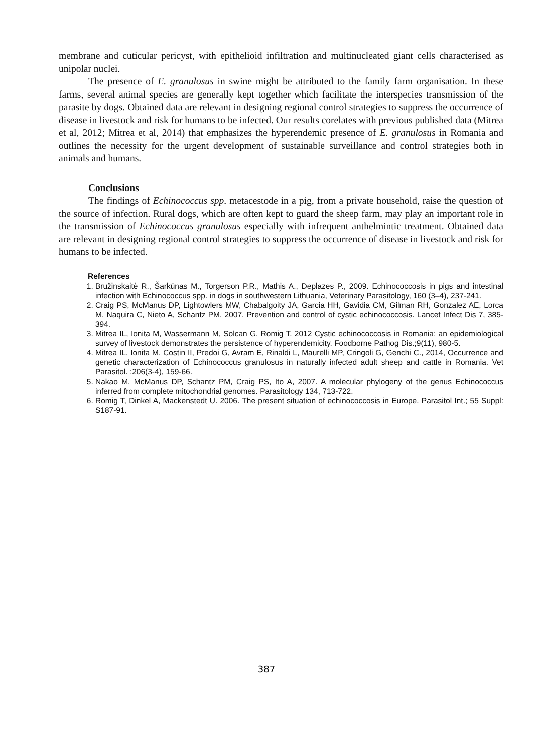membrane and cuticular pericyst, with epithelioid infiltration and multinucleated giant cells characterised as unipolar nuclei.
The presence of E. granulosus in swine might be attributed to the family farm organisation. In these farms, several animal species are generally kept together which facilitate the interspecies transmission of the parasite by dogs. Obtained data are relevant in designing regional control strategies to suppress the occurrence of disease in livestock and risk for humans to be infected. Our results corelates with previous published data (Mitrea et al, 2012; Mitrea et al, 2014) that emphasizes the hyperendemic presence of E. granulosus in Romania and outlines the necessity for the urgent development of sustainable surveillance and control strategies both in animals and humans.
Conclusions
The findings of Echinococcus spp. metacestode in a pig, from a private household, raise the question of the source of infection. Rural dogs, which are often kept to guard the sheep farm, may play an important role in the transmission of Echinococcus granulosus especially with infrequent anthelmintic treatment. Obtained data are relevant in designing regional control strategies to suppress the occurrence of disease in livestock and risk for humans to be infected.
References
1. Bružinskaitė R., Šarkūnas M., Torgerson P.R., Mathis A., Deplazes P., 2009. Echinococcosis in pigs and intestinal infection with Echinococcus spp. in dogs in southwestern Lithuania, Veterinary Parasitology, 160 (3–4), 237-241.
2. Craig PS, McManus DP, Lightowlers MW, Chabalgoity JA, Garcia HH, Gavidia CM, Gilman RH, Gonzalez AE, Lorca M, Naquira C, Nieto A, Schantz PM, 2007. Prevention and control of cystic echinococcosis. Lancet Infect Dis 7, 385-394.
3. Mitrea IL, Ionita M, Wassermann M, Solcan G, Romig T. 2012 Cystic echinococcosis in Romania: an epidemiological survey of livestock demonstrates the persistence of hyperendemicity. Foodborne Pathog Dis.;9(11), 980-5.
4. Mitrea IL, Ionita M, Costin II, Predoi G, Avram E, Rinaldi L, Maurelli MP, Cringoli G, Genchi C., 2014, Occurrence and genetic characterization of Echinococcus granulosus in naturally infected adult sheep and cattle in Romania. Vet Parasitol. ;206(3-4), 159-66.
5. Nakao M, McManus DP, Schantz PM, Craig PS, Ito A, 2007. A molecular phylogeny of the genus Echinococcus inferred from complete mitochondrial genomes. Parasitology 134, 713-722.
6. Romig T, Dinkel A, Mackenstedt U. 2006. The present situation of echinococcosis in Europe. Parasitol Int.; 55 Suppl: S187-91.
387